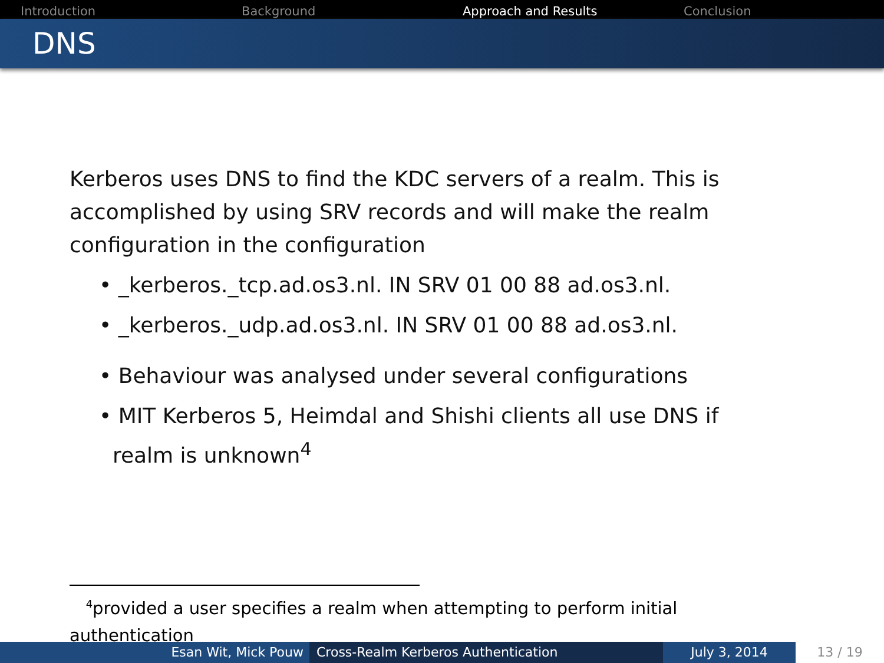Introduction Background Approach and Results Conclusion
DNS
Kerberos uses DNS to find the KDC servers of a realm. This is accomplished by using SRV records and will make the realm configuration in the configuration
• _kerberos._tcp.ad.os3.nl. IN SRV 01 00 88 ad.os3.nl.
• _kerberos._udp.ad.os3.nl. IN SRV 01 00 88 ad.os3.nl.
• Behaviour was analysed under several configurations
• MIT Kerberos 5, Heimdal and Shishi clients all use DNS if
realm is unknown<sup>4</sup>
<sup>4</sup> provided a user specifies a realm when attempting to perform initial authentication
Esan Wit, Mick Pouw Cross-Realm Kerberos Authentication July 3, 2014 13 / 19